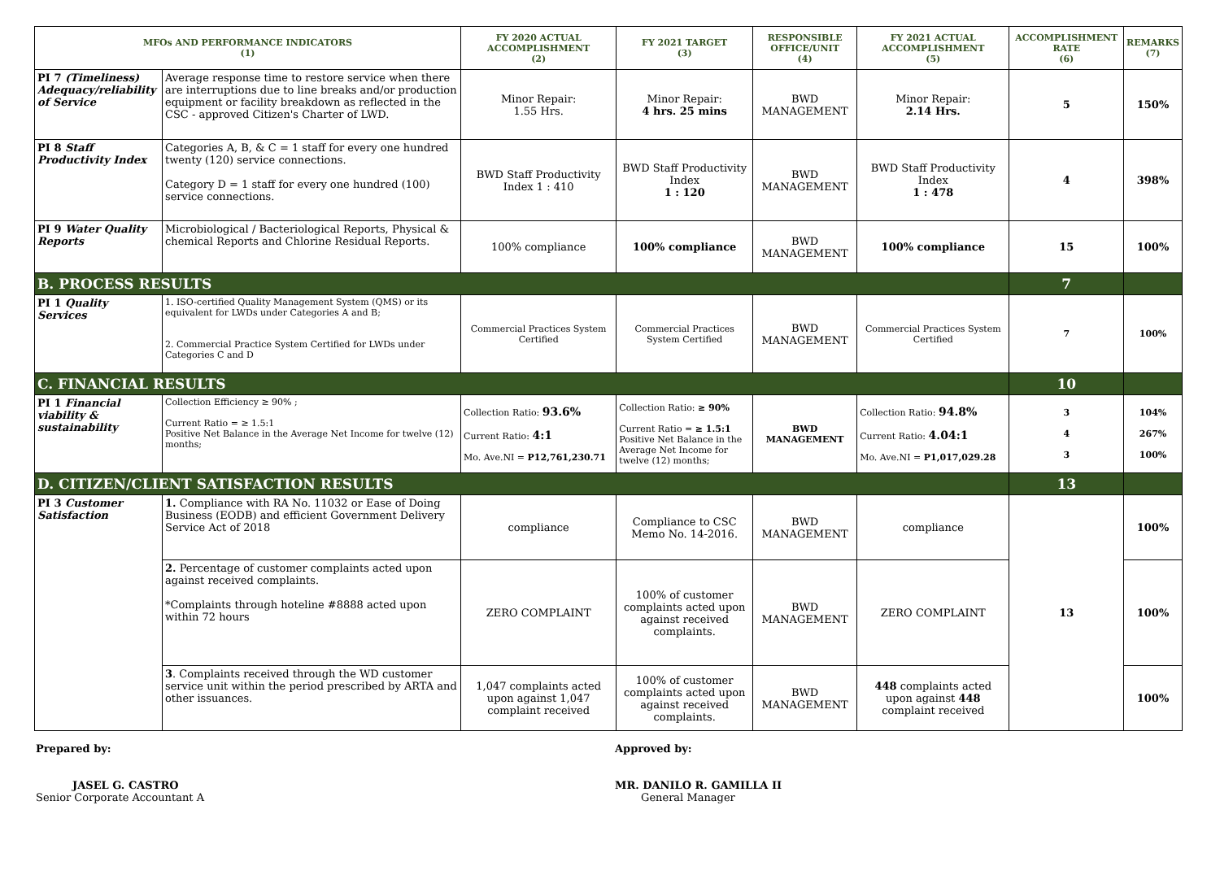| MFOs AND PERFORMANCE INDICATORS (1) | | FY 2020 ACTUAL ACCOMPLISHMENT (2) | FY 2021 TARGET (3) | RESPONSIBLE OFFICE/UNIT (4) | FY 2021 ACTUAL ACCOMPLISHMENT (5) | ACCOMPLISHMENT RATE (6) | REMARKS (7) |
| --- | --- | --- | --- | --- | --- | --- | --- |
| PI 7 (Timeliness) Adequacy/reliability of Service | Average response time to restore service when there are interruptions due to line breaks and/or production equipment or facility breakdown as reflected in the CSC - approved Citizen's Charter of LWD. | Minor Repair: 1.55 Hrs. | Minor Repair: 4 hrs. 25 mins | BWD MANAGEMENT | Minor Repair: 2.14 Hrs. | 5 | 150% |
| PI 8 Staff Productivity Index | Categories A, B, & C = 1 staff for every one hundred twenty (120) service connections. Category D = 1 staff for every one hundred (100) service connections. | BWD Staff Productivity Index 1 : 410 | BWD Staff Productivity Index 1 : 120 | BWD MANAGEMENT | BWD Staff Productivity Index 1 : 478 | 4 | 398% |
| PI 9 Water Quality Reports | Microbiological / Bacteriological Reports, Physical & chemical Reports and Chlorine Residual Reports. | 100% compliance | 100% compliance | BWD MANAGEMENT | 100% compliance | 15 | 100% |
| B. PROCESS RESULTS | | | | | | 7 | |
| PI 1 Quality Services | 1. ISO-certified Quality Management System (QMS) or its equivalent for LWDs under Categories A and B; 2. Commercial Practice System Certified for LWDs under Categories C and D | Commercial Practices System Certified | Commercial Practices System Certified | BWD MANAGEMENT | Commercial Practices System Certified | 7 | 100% |
| C. FINANCIAL RESULTS | | | | | | 10 | |
| PI 1 Financial viability & sustainability | Collection Efficiency ≥ 90% ; Current Ratio = ≥ 1.5:1 Positive Net Balance in the Average Net Income for twelve (12) months; | Collection Ratio: 93.6% Current Ratio: 4:1 Mo. Ave.NI = P12,761,230.71 | Collection Ratio: ≥ 90% Current Ratio = ≥ 1.5:1 Positive Net Balance in the Average Net Income for twelve (12) months; | BWD MANAGEMENT | Collection Ratio: 94.8% Current Ratio: 4.04:1 Mo. Ave.NI = P1,017,029.28 | 3 4 3 | 104% 267% 100% |
| D. CITIZEN/CLIENT SATISFACTION RESULTS | | | | | | 13 | |
| PI 3 Customer Satisfaction | 1. Compliance with RA No. 11032 or Ease of Doing Business (EODB) and efficient Government Delivery Service Act of 2018 | compliance | Compliance to CSC Memo No. 14-2016. | BWD MANAGEMENT | compliance | 13 | 100% |
| | 2. Percentage of customer complaints acted upon against received complaints. *Complaints through hoteline #8888 acted upon within 72 hours | ZERO COMPLAINT | 100% of customer complaints acted upon against received complaints. | BWD MANAGEMENT | ZERO COMPLAINT | | 100% |
| | 3 . Complaints received through the WD customer service unit within the period prescribed by ARTA and other issuances. | 1,047 complaints acted upon against 1,047 complaint received | 100% of customer complaints acted upon against received complaints. | BWD MANAGEMENT | 448 complaints acted upon against 448 complaint received | | 100% |
Prepared by:
JASEL G. CASTRO
Senior Corporate Accountant A
Approved by:
MR. DANILO R. GAMILLA II
General Manager